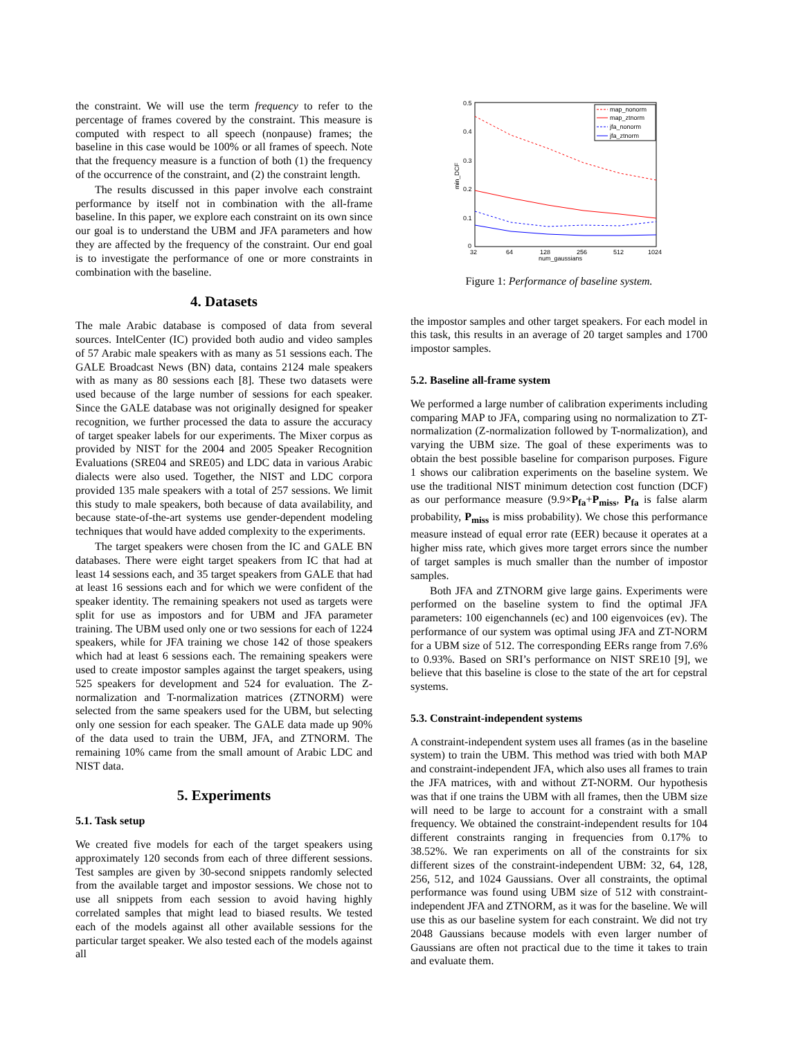the constraint. We will use the term frequency to refer to the percentage of frames covered by the constraint. This measure is computed with respect to all speech (nonpause) frames; the baseline in this case would be 100% or all frames of speech. Note that the frequency measure is a function of both (1) the frequency of the occurrence of the constraint, and (2) the constraint length.
The results discussed in this paper involve each constraint performance by itself not in combination with the all-frame baseline. In this paper, we explore each constraint on its own since our goal is to understand the UBM and JFA parameters and how they are affected by the frequency of the constraint. Our end goal is to investigate the performance of one or more constraints in combination with the baseline.
4. Datasets
The male Arabic database is composed of data from several sources. IntelCenter (IC) provided both audio and video samples of 57 Arabic male speakers with as many as 51 sessions each. The GALE Broadcast News (BN) data, contains 2124 male speakers with as many as 80 sessions each [8]. These two datasets were used because of the large number of sessions for each speaker. Since the GALE database was not originally designed for speaker recognition, we further processed the data to assure the accuracy of target speaker labels for our experiments. The Mixer corpus as provided by NIST for the 2004 and 2005 Speaker Recognition Evaluations (SRE04 and SRE05) and LDC data in various Arabic dialects were also used. Together, the NIST and LDC corpora provided 135 male speakers with a total of 257 sessions. We limit this study to male speakers, both because of data availability, and because state-of-the-art systems use gender-dependent modeling techniques that would have added complexity to the experiments.
The target speakers were chosen from the IC and GALE BN databases. There were eight target speakers from IC that had at least 14 sessions each, and 35 target speakers from GALE that had at least 16 sessions each and for which we were confident of the speaker identity. The remaining speakers not used as targets were split for use as impostors and for UBM and JFA parameter training. The UBM used only one or two sessions for each of 1224 speakers, while for JFA training we chose 142 of those speakers which had at least 6 sessions each. The remaining speakers were used to create impostor samples against the target speakers, using 525 speakers for development and 524 for evaluation. The Z-normalization and T-normalization matrices (ZTNORM) were selected from the same speakers used for the UBM, but selecting only one session for each speaker. The GALE data made up 90% of the data used to train the UBM, JFA, and ZTNORM. The remaining 10% came from the small amount of Arabic LDC and NIST data.
5. Experiments
5.1. Task setup
We created five models for each of the target speakers using approximately 120 seconds from each of three different sessions. Test samples are given by 30-second snippets randomly selected from the available target and impostor sessions. We chose not to use all snippets from each session to avoid having highly correlated samples that might lead to biased results. We tested each of the models against all other available sessions for the particular target speaker. We also tested each of the models against all
0.5
0.4
0.3
0.2
0.1
0
32
64
128
256
512
1024
num_gaussians
min_DCF
map_nonorm
map_ztnorm
jfa_nonorm
jfa_ztnorm
Figure 1: Performance of baseline system.
the impostor samples and other target speakers. For each model in this task, this results in an average of 20 target samples and 1700 impostor samples.
5.2. Baseline all-frame system
We performed a large number of calibration experiments including comparing MAP to JFA, comparing using no normalization to ZT-normalization (Z-normalization followed by T-normalization), and varying the UBM size. The goal of these experiments was to obtain the best possible baseline for comparison purposes. Figure 1 shows our calibration experiments on the baseline system. We use the traditional NIST minimum detection cost function (DCF) as our performance measure (9.9×P<sub>fa</sub>+P<sub>miss</sub>, P<sub>fa</sub> is false alarm probability, P<sub>miss</sub> is miss probability). We chose this performance measure instead of equal error rate (EER) because it operates at a higher miss rate, which gives more target errors since the number of target samples is much smaller than the number of impostor samples.
Both JFA and ZTNORM give large gains. Experiments were performed on the baseline system to find the optimal JFA parameters: 100 eigenchannels (ec) and 100 eigenvoices (ev). The performance of our system was optimal using JFA and ZT-NORM for a UBM size of 512. The corresponding EERs range from 7.6% to 0.93%. Based on SRI’s performance on NIST SRE10 [9], we believe that this baseline is close to the state of the art for cepstral systems.
5.3. Constraint-independent systems
A constraint-independent system uses all frames (as in the baseline system) to train the UBM. This method was tried with both MAP and constraint-independent JFA, which also uses all frames to train the JFA matrices, with and without ZT-NORM. Our hypothesis was that if one trains the UBM with all frames, then the UBM size will need to be large to account for a constraint with a small frequency. We obtained the constraint-independent results for 104 different constraints ranging in frequencies from 0.17% to 38.52%. We ran experiments on all of the constraints for six different sizes of the constraint-independent UBM: 32, 64, 128, 256, 512, and 1024 Gaussians. Over all constraints, the optimal performance was found using UBM size of 512 with constraint-independent JFA and ZTNORM, as it was for the baseline. We will use this as our baseline system for each constraint. We did not try 2048 Gaussians because models with even larger number of Gaussians are often not practical due to the time it takes to train and evaluate them.